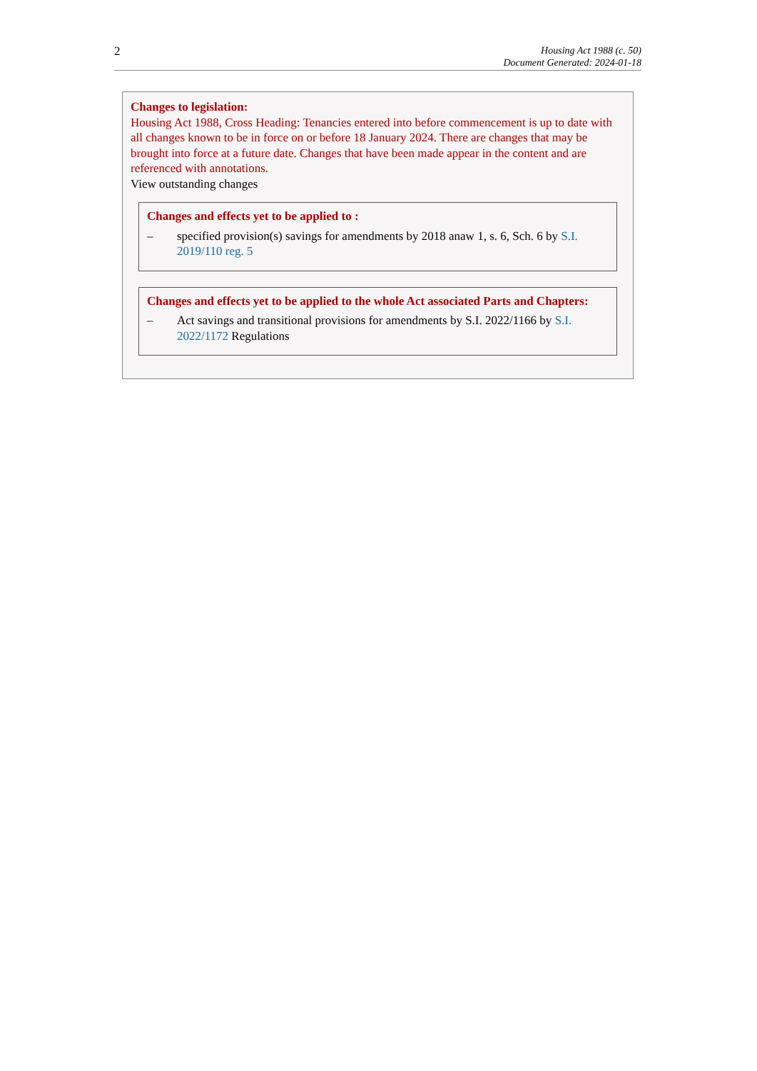2
Housing Act 1988 (c. 50)
Document Generated: 2024-01-18
Changes to legislation:
Housing Act 1988, Cross Heading: Tenancies entered into before commencement is up to date with all changes known to be in force on or before 18 January 2024. There are changes that may be brought into force at a future date. Changes that have been made appear in the content and are referenced with annotations.
View outstanding changes
Changes and effects yet to be applied to :
– specified provision(s) savings for amendments by 2018 anaw 1, s. 6, Sch. 6 by S.I. 2019/110 reg. 5
Changes and effects yet to be applied to the whole Act associated Parts and Chapters:
– Act savings and transitional provisions for amendments by S.I. 2022/1166 by S.I. 2022/1172 Regulations